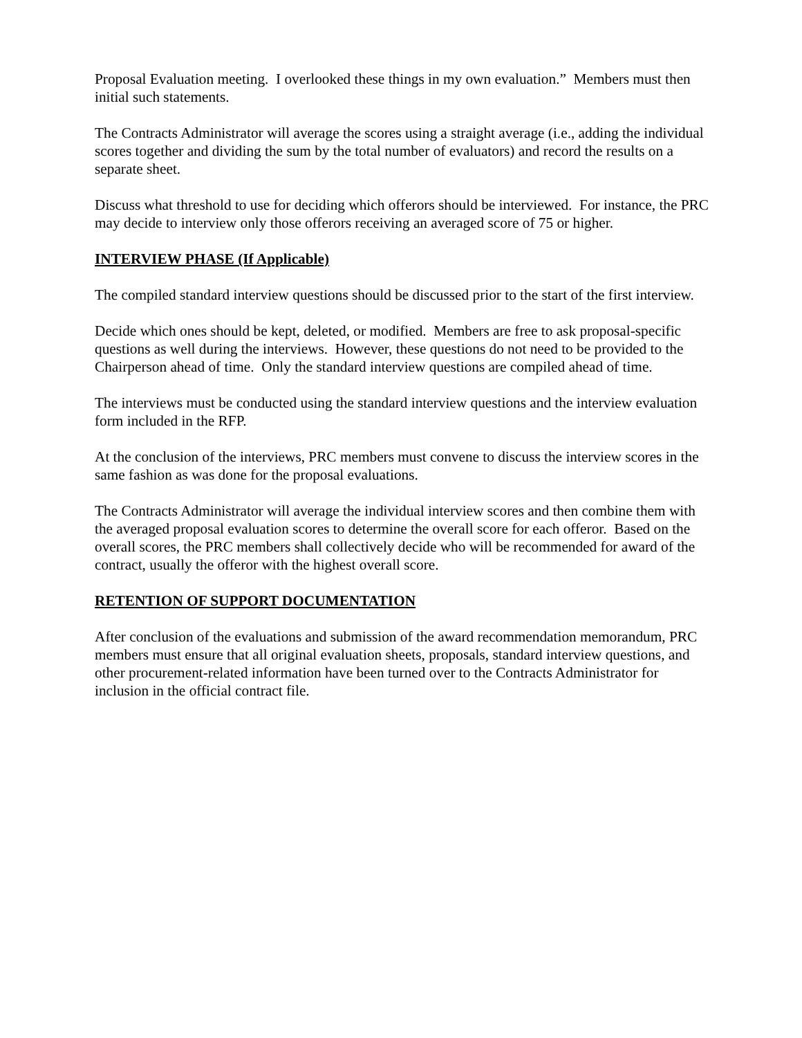Proposal Evaluation meeting. I overlooked these things in my own evaluation.” Members must then initial such statements.
The Contracts Administrator will average the scores using a straight average (i.e., adding the individual scores together and dividing the sum by the total number of evaluators) and record the results on a separate sheet.
Discuss what threshold to use for deciding which offerors should be interviewed. For instance, the PRC may decide to interview only those offerors receiving an averaged score of 75 or higher.
INTERVIEW PHASE (If Applicable)
The compiled standard interview questions should be discussed prior to the start of the first interview.
Decide which ones should be kept, deleted, or modified. Members are free to ask proposal-specific questions as well during the interviews. However, these questions do not need to be provided to the Chairperson ahead of time. Only the standard interview questions are compiled ahead of time.
The interviews must be conducted using the standard interview questions and the interview evaluation form included in the RFP.
At the conclusion of the interviews, PRC members must convene to discuss the interview scores in the same fashion as was done for the proposal evaluations.
The Contracts Administrator will average the individual interview scores and then combine them with the averaged proposal evaluation scores to determine the overall score for each offeror. Based on the overall scores, the PRC members shall collectively decide who will be recommended for award of the contract, usually the offeror with the highest overall score.
RETENTION OF SUPPORT DOCUMENTATION
After conclusion of the evaluations and submission of the award recommendation memorandum, PRC members must ensure that all original evaluation sheets, proposals, standard interview questions, and other procurement-related information have been turned over to the Contracts Administrator for inclusion in the official contract file.